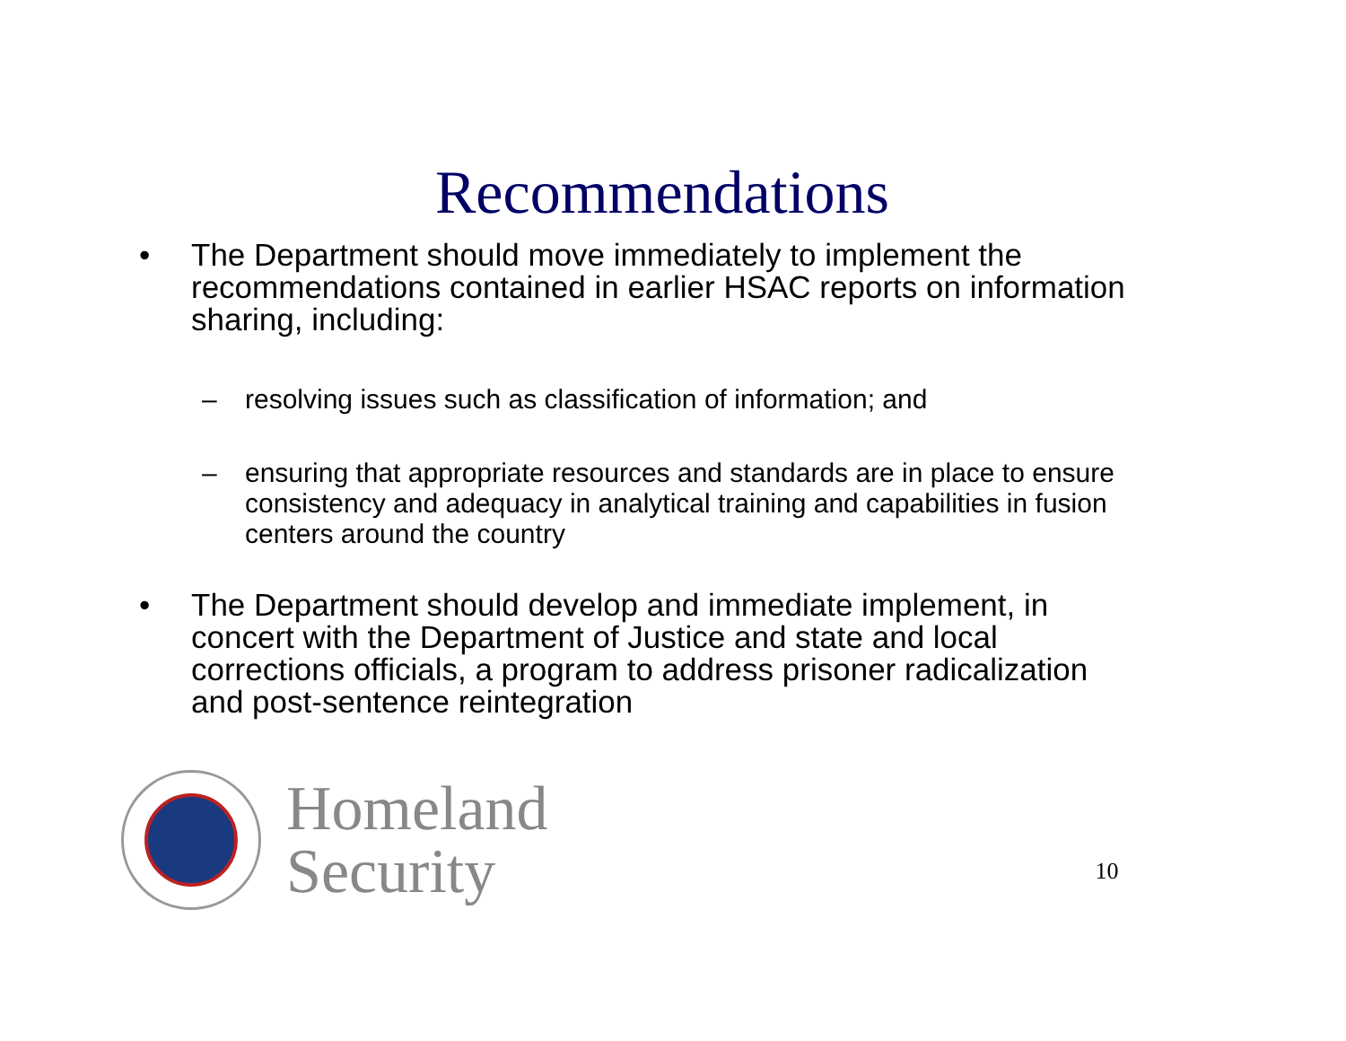Recommendations
• The Department should move immediately to implement the recommendations contained in earlier HSAC reports on information sharing, including:
– resolving issues such as classification of information; and
– ensuring that appropriate resources and standards are in place to ensure consistency and adequacy in analytical training and capabilities in fusion centers around the country
• The Department should develop and immediate implement, in concert with the Department of Justice and state and local corrections officials, a program to address prisoner radicalization and post-sentence reintegration
Homeland
Security
10